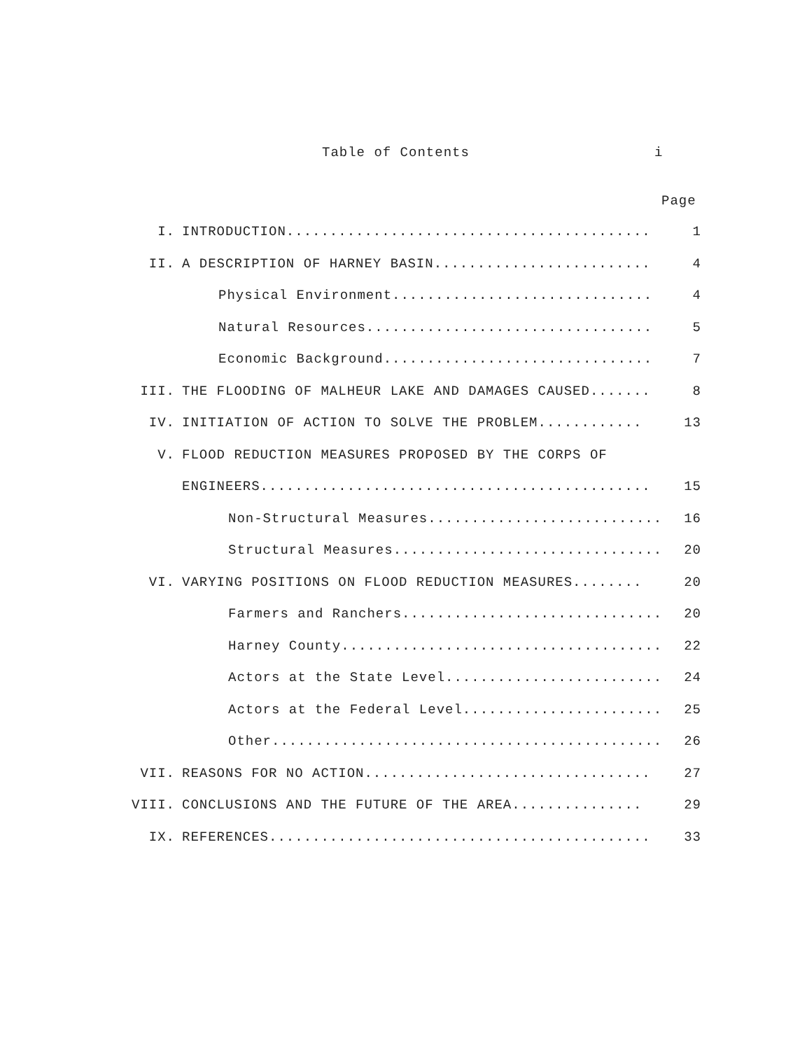Table of Contents i
Page
I. INTRODUCTION.......................................... 1
II. A DESCRIPTION OF HARNEY BASIN......................... 4
Physical Environment.............................. 4
Natural Resources................................. 5
Economic Background............................... 7
III. THE FLOODING OF MALHEUR LAKE AND DAMAGES CAUSED....... 8
IV. INITIATION OF ACTION TO SOLVE THE PROBLEM............ 13
V. FLOOD REDUCTION MEASURES PROPOSED BY THE CORPS OF
ENGINEERS............................................. 15
Non-Structural Measures........................... 16
Structural Measures............................... 20
VI. VARYING POSITIONS ON FLOOD REDUCTION MEASURES........ 20
Farmers and Ranchers.............................. 20
Harney County..................................... 22
Actors at the State Level......................... 24
Actors at the Federal Level....................... 25
Other............................................. 26
VII. REASONS FOR NO ACTION................................. 27
VIII. CONCLUSIONS AND THE FUTURE OF THE AREA............... 29
IX. REFERENCES............................................ 33